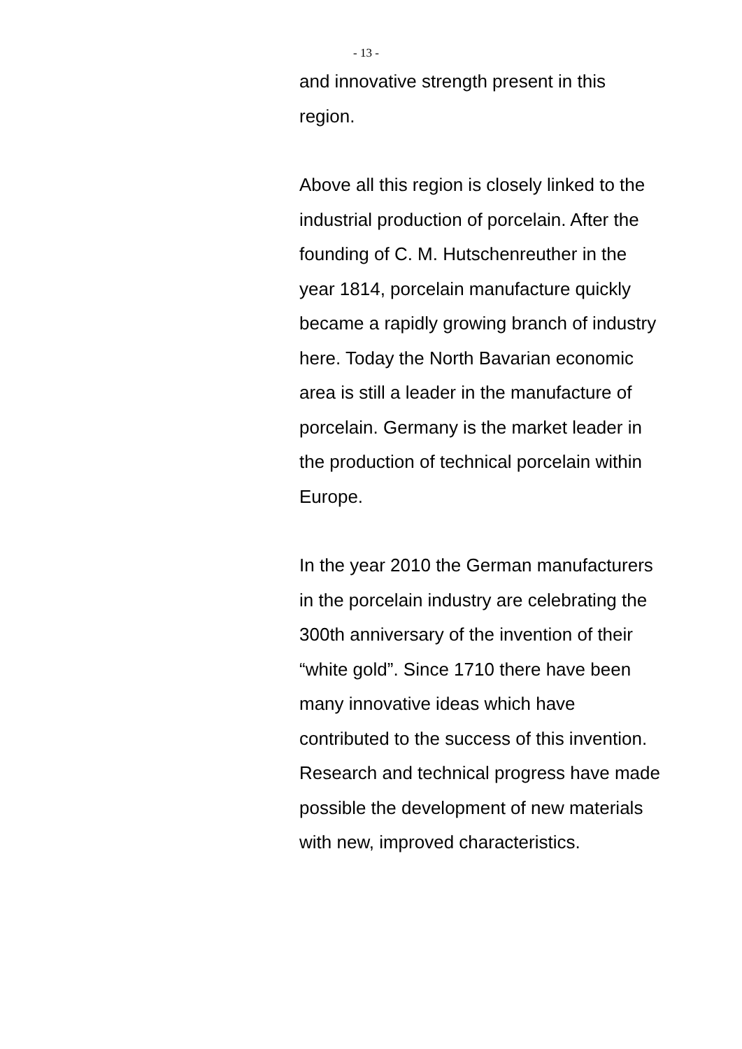- 13 -
and innovative strength present in this region.
Above all this region is closely linked to the industrial production of porcelain. After the founding of C. M. Hutschenreuther in the year 1814, porcelain manufacture quickly became a rapidly growing branch of industry here. Today the North Bavarian economic area is still a leader in the manufacture of porcelain. Germany is the market leader in the production of technical porcelain within Europe.
In the year 2010 the German manufacturers in the porcelain industry are celebrating the 300th anniversary of the invention of their “white gold”. Since 1710 there have been many innovative ideas which have contributed to the success of this invention. Research and technical progress have made possible the development of new materials with new, improved characteristics.